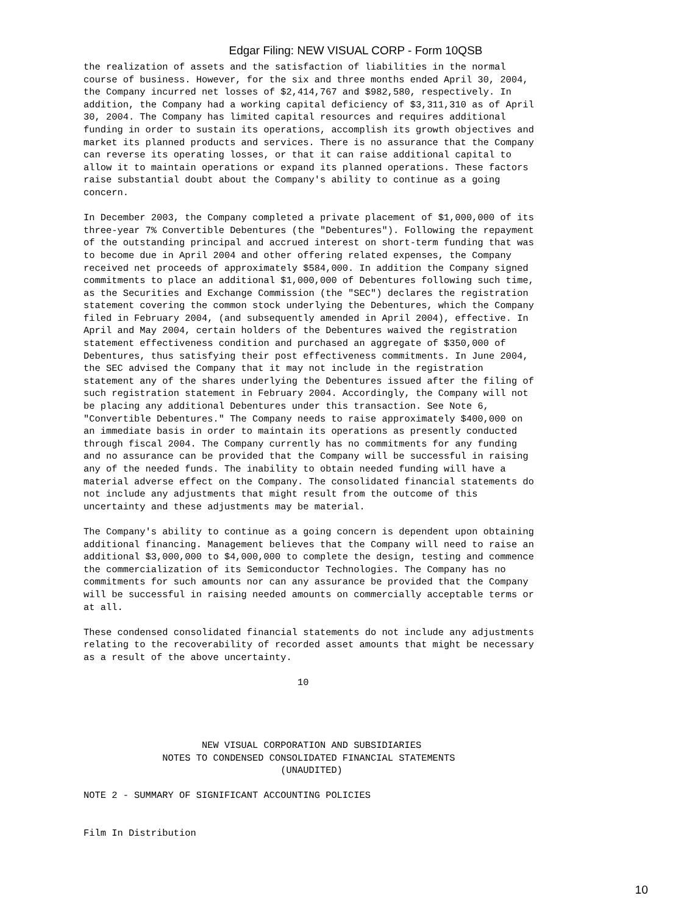Edgar Filing: NEW VISUAL CORP - Form 10QSB
the realization of assets and the satisfaction of liabilities in the normal
course of business. However, for the six and three months ended April 30, 2004,
the Company incurred net losses of $2,414,767 and $982,580, respectively. In
addition, the Company had a working capital deficiency of $3,311,310 as of April
30, 2004. The Company has limited capital resources and requires additional
funding in order to sustain its operations, accomplish its growth objectives and
market its planned products and services. There is no assurance that the Company
can reverse its operating losses, or that it can raise additional capital to
allow it to maintain operations or expand its planned operations. These factors
raise substantial doubt about the Company's ability to continue as a going
concern.

In December 2003, the Company completed a private placement of $1,000,000 of its
three-year 7% Convertible Debentures (the "Debentures"). Following the repayment
of the outstanding principal and accrued interest on short-term funding that was
to become due in April 2004 and other offering related expenses, the Company
received net proceeds of approximately $584,000. In addition the Company signed
commitments to place an additional $1,000,000 of Debentures following such time,
as the Securities and Exchange Commission (the "SEC") declares the registration
statement covering the common stock underlying the Debentures, which the Company
filed in February 2004, (and subsequently amended in April 2004), effective. In
April and May 2004, certain holders of the Debentures waived the registration
statement effectiveness condition and purchased an aggregate of $350,000 of
Debentures, thus satisfying their post effectiveness commitments. In June 2004,
the SEC advised the Company that it may not include in the registration
statement any of the shares underlying the Debentures issued after the filing of
such registration statement in February 2004. Accordingly, the Company will not
be placing any additional Debentures under this transaction. See Note 6,
"Convertible Debentures." The Company needs to raise approximately $400,000 on
an immediate basis in order to maintain its operations as presently conducted
through fiscal 2004. The Company currently has no commitments for any funding
and no assurance can be provided that the Company will be successful in raising
any of the needed funds. The inability to obtain needed funding will have a
material adverse effect on the Company. The consolidated financial statements do
not include any adjustments that might result from the outcome of this
uncertainty and these adjustments may be material.

The Company's ability to continue as a going concern is dependent upon obtaining
additional financing. Management believes that the Company will need to raise an
additional $3,000,000 to $4,000,000 to complete the design, testing and commence
the commercialization of its Semiconductor Technologies. The Company has no
commitments for such amounts nor can any assurance be provided that the Company
will be successful in raising needed amounts on commercially acceptable terms or
at all.

These condensed consolidated financial statements do not include any adjustments
relating to the recoverability of recorded asset amounts that might be necessary
as a result of the above uncertainty.

                                      10




                     NEW VISUAL CORPORATION AND SUBSIDIARIES
              NOTES TO CONDENSED CONSOLIDATED FINANCIAL STATEMENTS
                                   (UNAUDITED)

NOTE 2 - SUMMARY OF SIGNIFICANT ACCOUNTING POLICIES


Film In Distribution
10